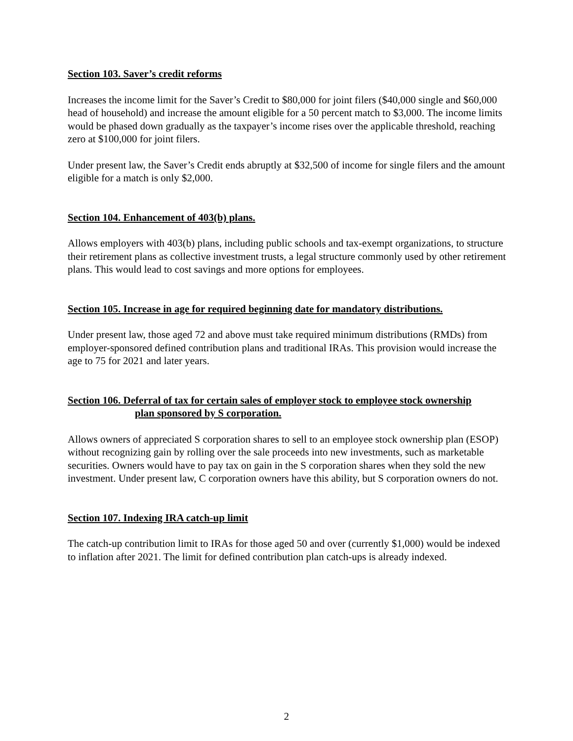Section 103. Saver’s credit reforms
Increases the income limit for the Saver’s Credit to $80,000 for joint filers ($40,000 single and $60,000 head of household) and increase the amount eligible for a 50 percent match to $3,000. The income limits would be phased down gradually as the taxpayer’s income rises over the applicable threshold, reaching zero at $100,000 for joint filers.
Under present law, the Saver’s Credit ends abruptly at $32,500 of income for single filers and the amount eligible for a match is only $2,000.
Section 104. Enhancement of 403(b) plans.
Allows employers with 403(b) plans, including public schools and tax-exempt organizations, to structure their retirement plans as collective investment trusts, a legal structure commonly used by other retirement plans. This would lead to cost savings and more options for employees.
Section 105. Increase in age for required beginning date for mandatory distributions.
Under present law, those aged 72 and above must take required minimum distributions (RMDs) from employer-sponsored defined contribution plans and traditional IRAs. This provision would increase the age to 75 for 2021 and later years.
Section 106. Deferral of tax for certain sales of employer stock to employee stock ownership
plan sponsored by S corporation.
Allows owners of appreciated S corporation shares to sell to an employee stock ownership plan (ESOP) without recognizing gain by rolling over the sale proceeds into new investments, such as marketable securities. Owners would have to pay tax on gain in the S corporation shares when they sold the new investment. Under present law, C corporation owners have this ability, but S corporation owners do not.
Section 107. Indexing IRA catch-up limit
The catch-up contribution limit to IRAs for those aged 50 and over (currently $1,000) would be indexed to inflation after 2021. The limit for defined contribution plan catch-ups is already indexed.
2